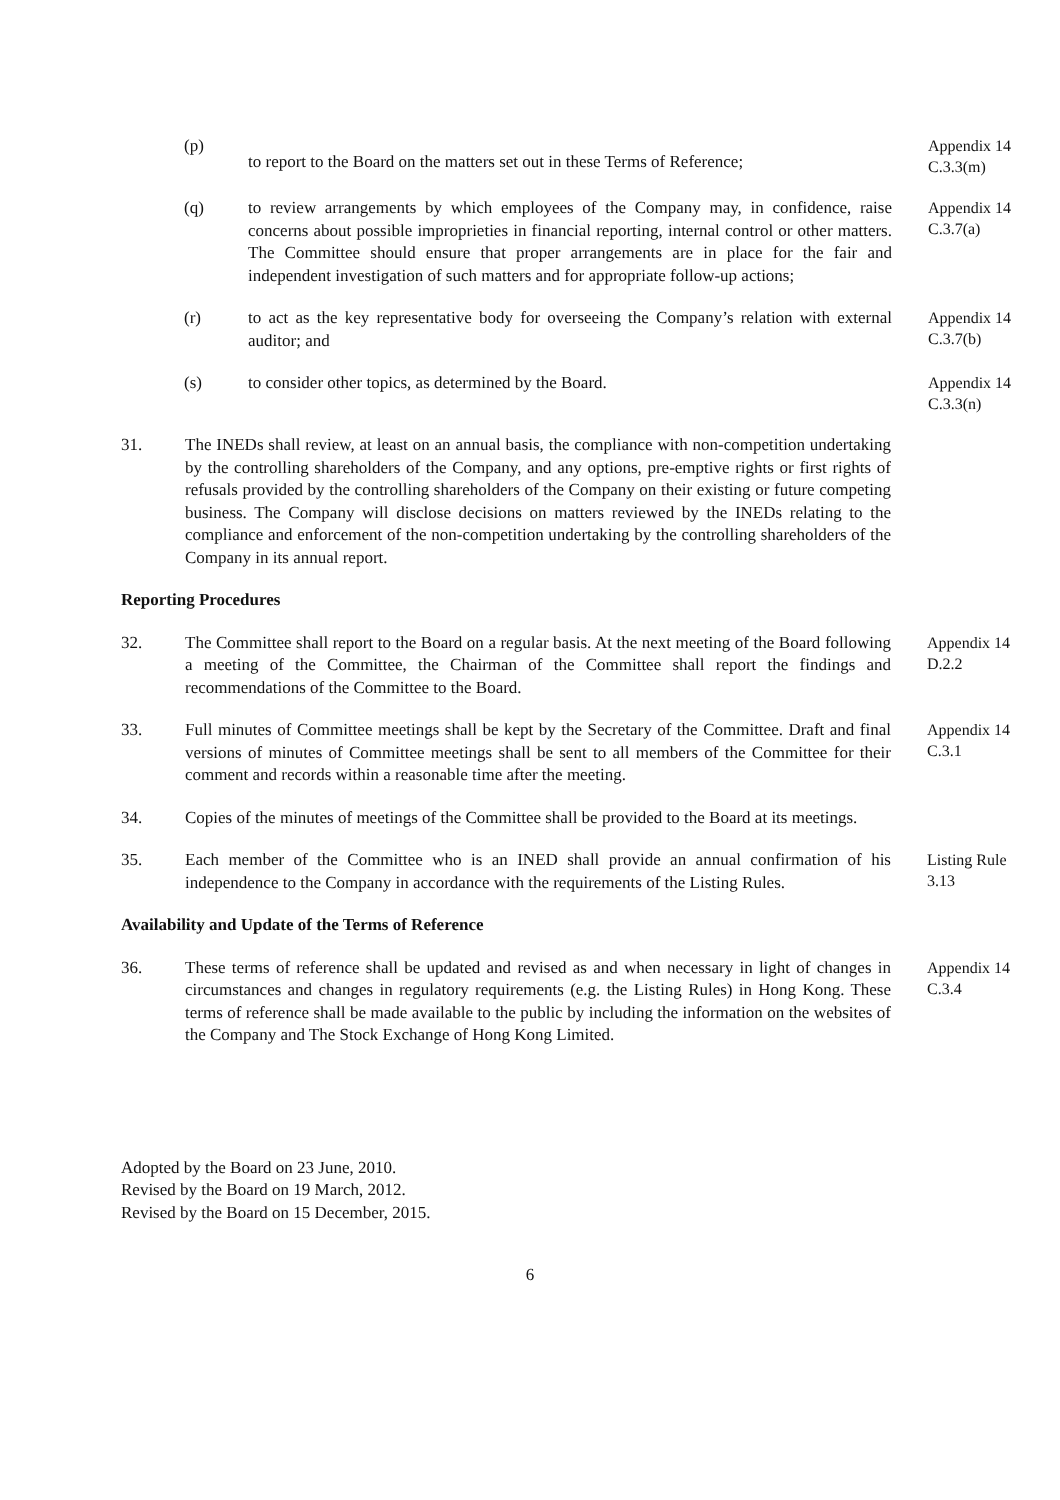(p)
to report to the Board on the matters set out in these Terms of Reference;
Appendix 14
C.3.3(m)
(q) to review arrangements by which employees of the Company may, in confidence, raise concerns about possible improprieties in financial reporting, internal control or other matters. The Committee should ensure that proper arrangements are in place for the fair and independent investigation of such matters and for appropriate follow-up actions;
Appendix 14
C.3.7(a)
(r) to act as the key representative body for overseeing the Company’s relation with external auditor; and
Appendix 14
C.3.7(b)
(s) to consider other topics, as determined by the Board.
Appendix 14
C.3.3(n)
31. The INEDs shall review, at least on an annual basis, the compliance with non-competition undertaking by the controlling shareholders of the Company, and any options, pre-emptive rights or first rights of refusals provided by the controlling shareholders of the Company on their existing or future competing business. The Company will disclose decisions on matters reviewed by the INEDs relating to the compliance and enforcement of the non-competition undertaking by the controlling shareholders of the Company in its annual report.
Reporting Procedures
32. The Committee shall report to the Board on a regular basis. At the next meeting of the Board following a meeting of the Committee, the Chairman of the Committee shall report the findings and recommendations of the Committee to the Board.
Appendix 14
D.2.2
33. Full minutes of Committee meetings shall be kept by the Secretary of the Committee. Draft and final versions of minutes of Committee meetings shall be sent to all members of the Committee for their comment and records within a reasonable time after the meeting.
Appendix 14
C.3.1
34. Copies of the minutes of meetings of the Committee shall be provided to the Board at its meetings.
35. Each member of the Committee who is an INED shall provide an annual confirmation of his independence to the Company in accordance with the requirements of the Listing Rules.
Listing Rule
3.13
Availability and Update of the Terms of Reference
36. These terms of reference shall be updated and revised as and when necessary in light of changes in circumstances and changes in regulatory requirements (e.g. the Listing Rules) in Hong Kong. These terms of reference shall be made available to the public by including the information on the websites of the Company and The Stock Exchange of Hong Kong Limited.
Appendix 14
C.3.4
Adopted by the Board on 23 June, 2010.
Revised by the Board on 19 March, 2012.
Revised by the Board on 15 December, 2015.
6